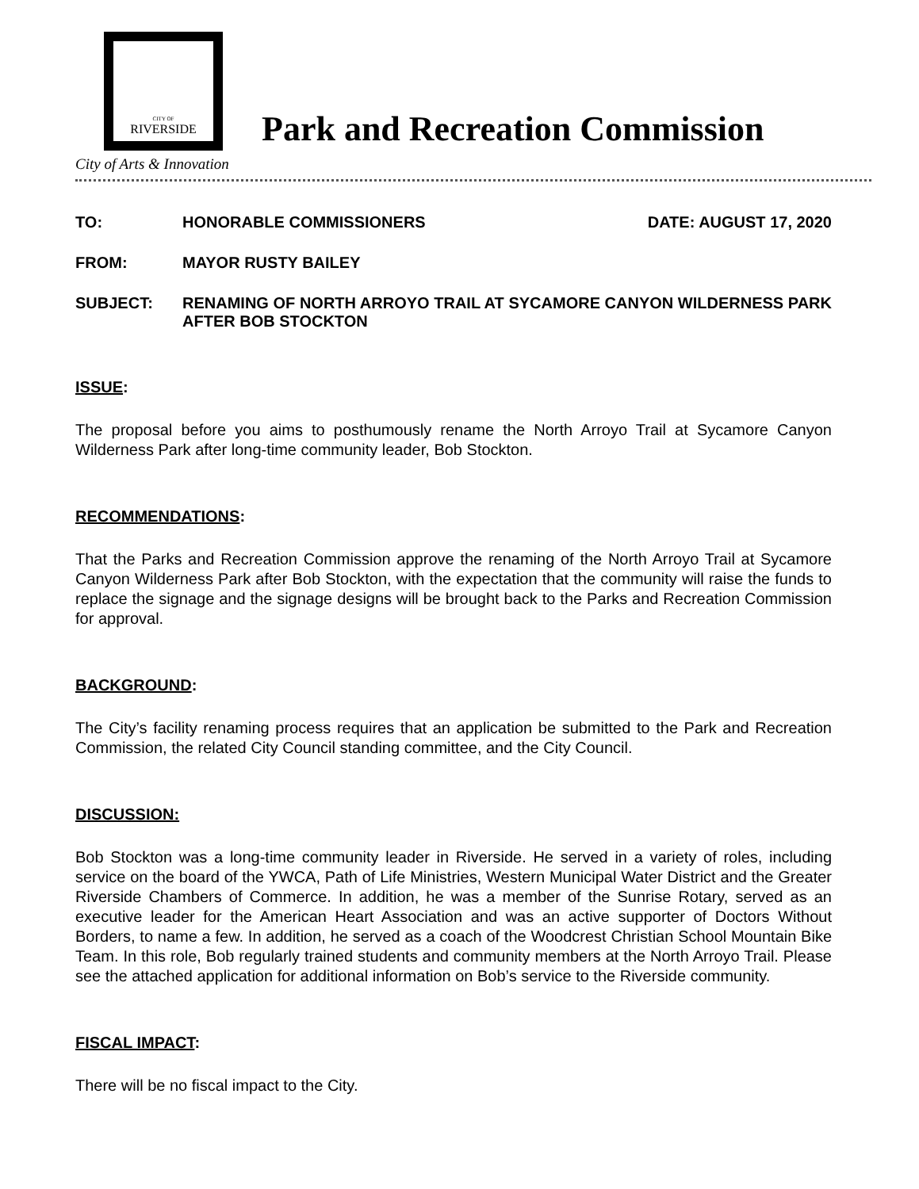CITY OF
RIVERSIDE
City of Arts & Innovation
Park and Recreation Commission
TO: HONORABLE COMMISSIONERS DATE: AUGUST 17, 2020
FROM: MAYOR RUSTY BAILEY
SUBJECT: RENAMING OF NORTH ARROYO TRAIL AT SYCAMORE CANYON WILDERNESS PARK AFTER BOB STOCKTON
ISSUE:
The proposal before you aims to posthumously rename the North Arroyo Trail at Sycamore Canyon Wilderness Park after long-time community leader, Bob Stockton.
RECOMMENDATIONS:
That the Parks and Recreation Commission approve the renaming of the North Arroyo Trail at Sycamore Canyon Wilderness Park after Bob Stockton, with the expectation that the community will raise the funds to replace the signage and the signage designs will be brought back to the Parks and Recreation Commission for approval.
BACKGROUND:
The City’s facility renaming process requires that an application be submitted to the Park and Recreation Commission, the related City Council standing committee, and the City Council.
DISCUSSION:
Bob Stockton was a long-time community leader in Riverside. He served in a variety of roles, including service on the board of the YWCA, Path of Life Ministries, Western Municipal Water District and the Greater Riverside Chambers of Commerce. In addition, he was a member of the Sunrise Rotary, served as an executive leader for the American Heart Association and was an active supporter of Doctors Without Borders, to name a few. In addition, he served as a coach of the Woodcrest Christian School Mountain Bike Team. In this role, Bob regularly trained students and community members at the North Arroyo Trail. Please see the attached application for additional information on Bob’s service to the Riverside community.
FISCAL IMPACT:
There will be no fiscal impact to the City.